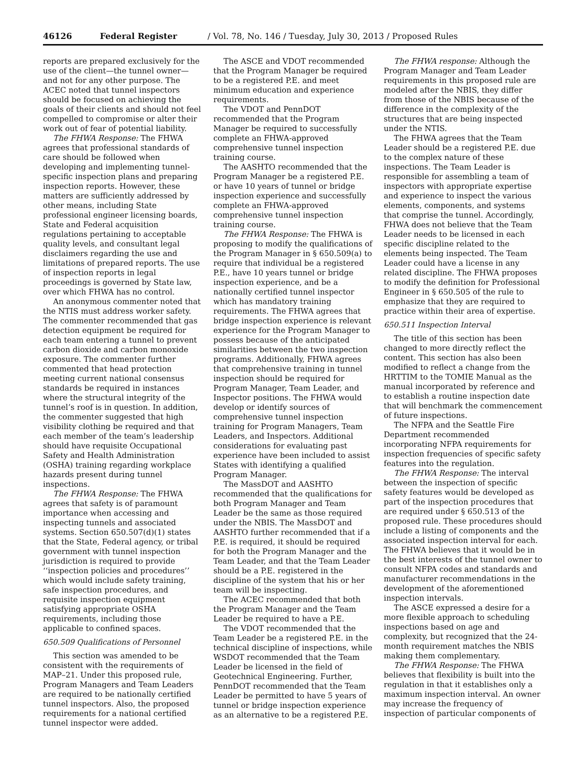46126 Federal Register / Vol. 78, No. 146 / Tuesday, July 30, 2013 / Proposed Rules
reports are prepared exclusively for the use of the client—the tunnel owner—and not for any other purpose. The ACEC noted that tunnel inspectors should be focused on achieving the goals of their clients and should not feel compelled to compromise or alter their work out of fear of potential liability.
The FHWA Response: The FHWA agrees that professional standards of care should be followed when developing and implementing tunnel-specific inspection plans and preparing inspection reports. However, these matters are sufficiently addressed by other means, including State professional engineer licensing boards, State and Federal acquisition regulations pertaining to acceptable quality levels, and consultant legal disclaimers regarding the use and limitations of prepared reports. The use of inspection reports in legal proceedings is governed by State law, over which FHWA has no control.
An anonymous commenter noted that the NTIS must address worker safety. The commenter recommended that gas detection equipment be required for each team entering a tunnel to prevent carbon dioxide and carbon monoxide exposure. The commenter further commented that head protection meeting current national consensus standards be required in instances where the structural integrity of the tunnel’s roof is in question. In addition, the commenter suggested that high visibility clothing be required and that each member of the team’s leadership should have requisite Occupational Safety and Health Administration (OSHA) training regarding workplace hazards present during tunnel inspections.
The FHWA Response: The FHWA agrees that safety is of paramount importance when accessing and inspecting tunnels and associated systems. Section 650.507(d)(1) states that the State, Federal agency, or tribal government with tunnel inspection jurisdiction is required to provide ‘‘inspection policies and procedures’’ which would include safety training, safe inspection procedures, and requisite inspection equipment satisfying appropriate OSHA requirements, including those applicable to confined spaces.
650.509 Qualifications of Personnel
This section was amended to be consistent with the requirements of MAP–21. Under this proposed rule, Program Managers and Team Leaders are required to be nationally certified tunnel inspectors. Also, the proposed requirements for a national certified tunnel inspector were added.
The ASCE and VDOT recommended that the Program Manager be required to be a registered P.E. and meet minimum education and experience requirements.
The VDOT and PennDOT recommended that the Program Manager be required to successfully complete an FHWA-approved comprehensive tunnel inspection training course.
The AASHTO recommended that the Program Manager be a registered P.E. or have 10 years of tunnel or bridge inspection experience and successfully complete an FHWA-approved comprehensive tunnel inspection training course.
The FHWA Response: The FHWA is proposing to modify the qualifications of the Program Manager in § 650.509(a) to require that individual be a registered P.E., have 10 years tunnel or bridge inspection experience, and be a nationally certified tunnel inspector which has mandatory training requirements. The FHWA agrees that bridge inspection experience is relevant experience for the Program Manager to possess because of the anticipated similarities between the two inspection programs. Additionally, FHWA agrees that comprehensive training in tunnel inspection should be required for Program Manager, Team Leader, and Inspector positions. The FHWA would develop or identify sources of comprehensive tunnel inspection training for Program Managers, Team Leaders, and Inspectors. Additional considerations for evaluating past experience have been included to assist States with identifying a qualified Program Manager.
The MassDOT and AASHTO recommended that the qualifications for both Program Manager and Team Leader be the same as those required under the NBIS. The MassDOT and AASHTO further recommended that if a P.E. is required, it should be required for both the Program Manager and the Team Leader, and that the Team Leader should be a P.E. registered in the discipline of the system that his or her team will be inspecting.
The ACEC recommended that both the Program Manager and the Team Leader be required to have a P.E.
The VDOT recommended that the Team Leader be a registered P.E. in the technical discipline of inspections, while WSDOT recommended that the Team Leader be licensed in the field of Geotechnical Engineering. Further, PennDOT recommended that the Team Leader be permitted to have 5 years of tunnel or bridge inspection experience as an alternative to be a registered P.E.
The FHWA response: Although the Program Manager and Team Leader requirements in this proposed rule are modeled after the NBIS, they differ from those of the NBIS because of the difference in the complexity of the structures that are being inspected under the NTIS.
The FHWA agrees that the Team Leader should be a registered P.E. due to the complex nature of these inspections. The Team Leader is responsible for assembling a team of inspectors with appropriate expertise and experience to inspect the various elements, components, and systems that comprise the tunnel. Accordingly, FHWA does not believe that the Team Leader needs to be licensed in each specific discipline related to the elements being inspected. The Team Leader could have a license in any related discipline. The FHWA proposes to modify the definition for Professional Engineer in § 650.505 of the rule to emphasize that they are required to practice within their area of expertise.
650.511 Inspection Interval
The title of this section has been changed to more directly reflect the content. This section has also been modified to reflect a change from the HRTTIM to the TOMIE Manual as the manual incorporated by reference and to establish a routine inspection date that will benchmark the commencement of future inspections.
The NFPA and the Seattle Fire Department recommended incorporating NFPA requirements for inspection frequencies of specific safety features into the regulation.
The FHWA Response: The interval between the inspection of specific safety features would be developed as part of the inspection procedures that are required under § 650.513 of the proposed rule. These procedures should include a listing of components and the associated inspection interval for each. The FHWA believes that it would be in the best interests of the tunnel owner to consult NFPA codes and standards and manufacturer recommendations in the development of the aforementioned inspection intervals.
The ASCE expressed a desire for a more flexible approach to scheduling inspections based on age and complexity, but recognized that the 24-month requirement matches the NBIS making them complementary.
The FHWA Response: The FHWA believes that flexibility is built into the regulation in that it establishes only a maximum inspection interval. An owner may increase the frequency of inspection of particular components of